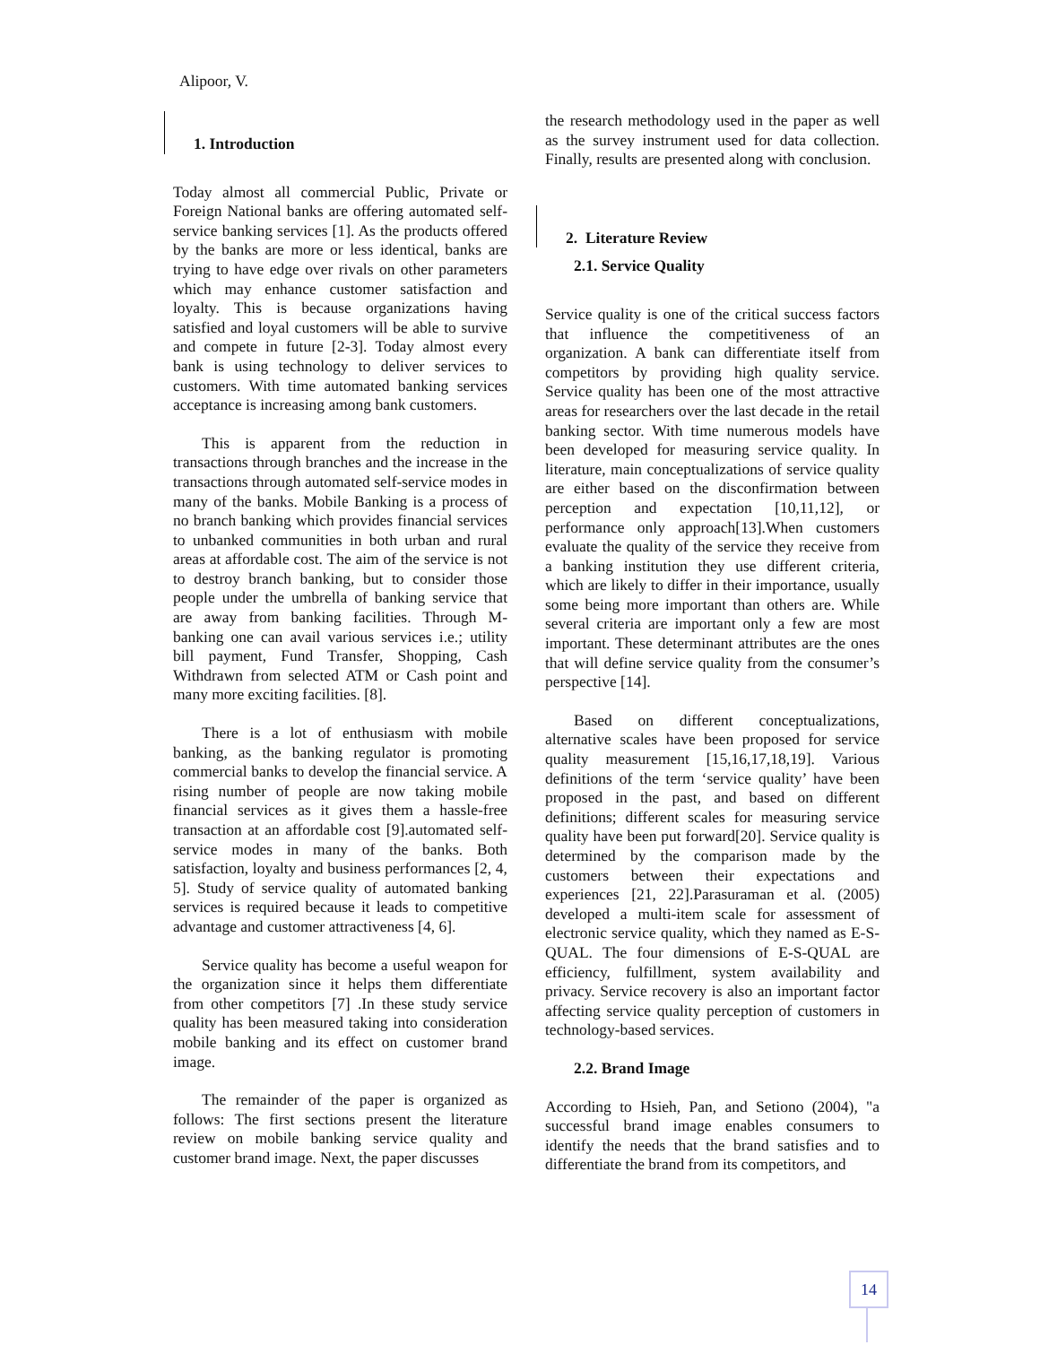Alipoor, V.
1. Introduction
Today almost all commercial Public, Private or Foreign National banks are offering automated self-service banking services [1]. As the products offered by the banks are more or less identical, banks are trying to have edge over rivals on other parameters which may enhance customer satisfaction and loyalty. This is because organizations having satisfied and loyal customers will be able to survive and compete in future [2-3]. Today almost every bank is using technology to deliver services to customers. With time automated banking services acceptance is increasing among bank customers.
This is apparent from the reduction in transactions through branches and the increase in the transactions through automated self-service modes in many of the banks. Mobile Banking is a process of no branch banking which provides financial services to unbanked communities in both urban and rural areas at affordable cost. The aim of the service is not to destroy branch banking, but to consider those people under the umbrella of banking service that are away from banking facilities. Through M-banking one can avail various services i.e.; utility bill payment, Fund Transfer, Shopping, Cash Withdrawn from selected ATM or Cash point and many more exciting facilities. [8].
There is a lot of enthusiasm with mobile banking, as the banking regulator is promoting commercial banks to develop the financial service. A rising number of people are now taking mobile financial services as it gives them a hassle-free transaction at an affordable cost [9].automated self-service modes in many of the banks. Both satisfaction, loyalty and business performances [2, 4, 5]. Study of service quality of automated banking services is required because it leads to competitive advantage and customer attractiveness [4, 6].
Service quality has become a useful weapon for the organization since it helps them differentiate from other competitors [7] .In these study service quality has been measured taking into consideration mobile banking and its effect on customer brand image.
The remainder of the paper is organized as follows: The first sections present the literature review on mobile banking service quality and customer brand image. Next, the paper discusses
the research methodology used in the paper as well as the survey instrument used for data collection. Finally, results are presented along with conclusion.
2. Literature Review
2.1. Service Quality
Service quality is one of the critical success factors that influence the competitiveness of an organization. A bank can differentiate itself from competitors by providing high quality service. Service quality has been one of the most attractive areas for researchers over the last decade in the retail banking sector. With time numerous models have been developed for measuring service quality. In literature, main conceptualizations of service quality are either based on the disconfirmation between perception and expectation [10,11,12], or performance only approach[13].When customers evaluate the quality of the service they receive from a banking institution they use different criteria, which are likely to differ in their importance, usually some being more important than others are. While several criteria are important only a few are most important. These determinant attributes are the ones that will define service quality from the consumer’s perspective [14].
Based on different conceptualizations, alternative scales have been proposed for service quality measurement [15,16,17,18,19]. Various definitions of the term ‘service quality’ have been proposed in the past, and based on different definitions; different scales for measuring service quality have been put forward[20]. Service quality is determined by the comparison made by the customers between their expectations and experiences [21, 22].Parasuraman et al. (2005) developed a multi-item scale for assessment of electronic service quality, which they named as E-S-QUAL. The four dimensions of E-S-QUAL are efficiency, fulfillment, system availability and privacy. Service recovery is also an important factor affecting service quality perception of customers in technology-based services.
2.2. Brand Image
According to Hsieh, Pan, and Setiono (2004), "a successful brand image enables consumers to identify the needs that the brand satisfies and to differentiate the brand from its competitors, and
14